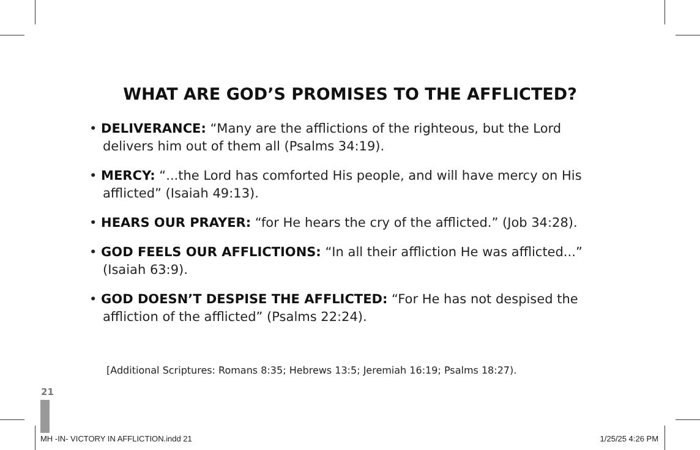WHAT ARE GOD’S PROMISES TO THE AFFLICTED?
• DELIVERANCE: “Many are the afflictions of the righteous, but the Lord delivers him out of them all (Psalms 34:19).
• MERCY: “...the Lord has comforted His people, and will have mercy on His afflicted” (Isaiah 49:13).
• HEARS OUR PRAYER: “for He hears the cry of the afflicted.” (Job 34:28).
• GOD FEELS OUR AFFLICTIONS: “In all their affliction He was afflicted...” (Isaiah 63:9).
• GOD DOESN’T DESPISE THE AFFLICTED: “For He has not despised the affliction of the afflicted” (Psalms 22:24).
[Additional Scriptures: Romans 8:35; Hebrews 13:5; Jeremiah 16:19; Psalms 18:27).
21
MH -IN- VICTORY IN AFFLICTION.indd 21 1/25/25 4:26 PM